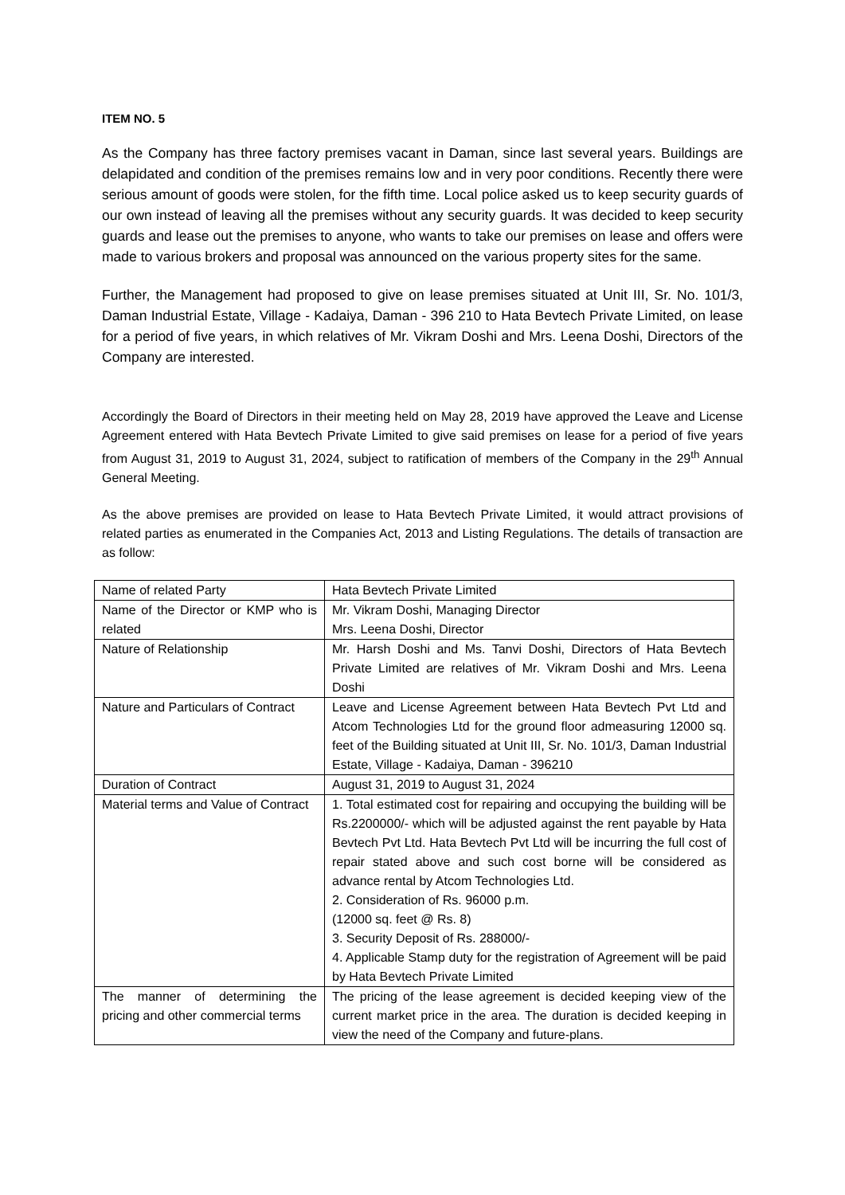ITEM NO. 5
As the Company has three factory premises vacant in Daman, since last several years. Buildings are delapidated and condition of the premises remains low and in very poor conditions. Recently there were serious amount of goods were stolen, for the fifth time. Local police asked us to keep security guards of our own instead of leaving all the premises without any security guards. It was decided to keep security guards and lease out the premises to anyone, who wants to take our premises on lease and offers were made to various brokers and proposal was announced on the various property sites for the same.
Further, the Management had proposed to give on lease premises situated at Unit III, Sr. No. 101/3, Daman Industrial Estate, Village - Kadaiya, Daman - 396 210 to Hata Bevtech Private Limited, on lease for a period of five years, in which relatives of Mr. Vikram Doshi and Mrs. Leena Doshi, Directors of the Company are interested.
Accordingly the Board of Directors in their meeting held on May 28, 2019 have approved the Leave and License Agreement entered with Hata Bevtech Private Limited to give said premises on lease for a period of five years from August 31, 2019 to August 31, 2024, subject to ratification of members of the Company in the 29<sup>th</sup> Annual General Meeting.
As the above premises are provided on lease to Hata Bevtech Private Limited, it would attract provisions of related parties as enumerated in the Companies Act, 2013 and Listing Regulations. The details of transaction are as follow:
| Name of related Party | Hata Bevtech Private Limited |
| Name of the Director or KMP who is related | Mr. Vikram Doshi, Managing Director Mrs. Leena Doshi, Director |
| Nature of Relationship | Mr. Harsh Doshi and Ms. Tanvi Doshi, Directors of Hata Bevtech Private Limited are relatives of Mr. Vikram Doshi and Mrs. Leena Doshi |
| Nature and Particulars of Contract | Leave and License Agreement between Hata Bevtech Pvt Ltd and Atcom Technologies Ltd for the ground floor admeasuring 12000 sq. feet of the Building situated at Unit III, Sr. No. 101/3, Daman Industrial Estate, Village - Kadaiya, Daman - 396210 |
| Duration of Contract | August 31, 2019 to August 31, 2024 |
| Material terms and Value of Contract | 1. Total estimated cost for repairing and occupying the building will be Rs.2200000/- which will be adjusted against the rent payable by Hata Bevtech Pvt Ltd. Hata Bevtech Pvt Ltd will be incurring the full cost of repair stated above and such cost borne will be considered as advance rental by Atcom Technologies Ltd. 2. Consideration of Rs. 96000 p.m. (12000 sq. feet @ Rs. 8) 3. Security Deposit of Rs. 288000/- 4. Applicable Stamp duty for the registration of Agreement will be paid by Hata Bevtech Private Limited |
| The manner of determining the pricing and other commercial terms | The pricing of the lease agreement is decided keeping view of the current market price in the area. The duration is decided keeping in view the need of the Company and future-plans. |